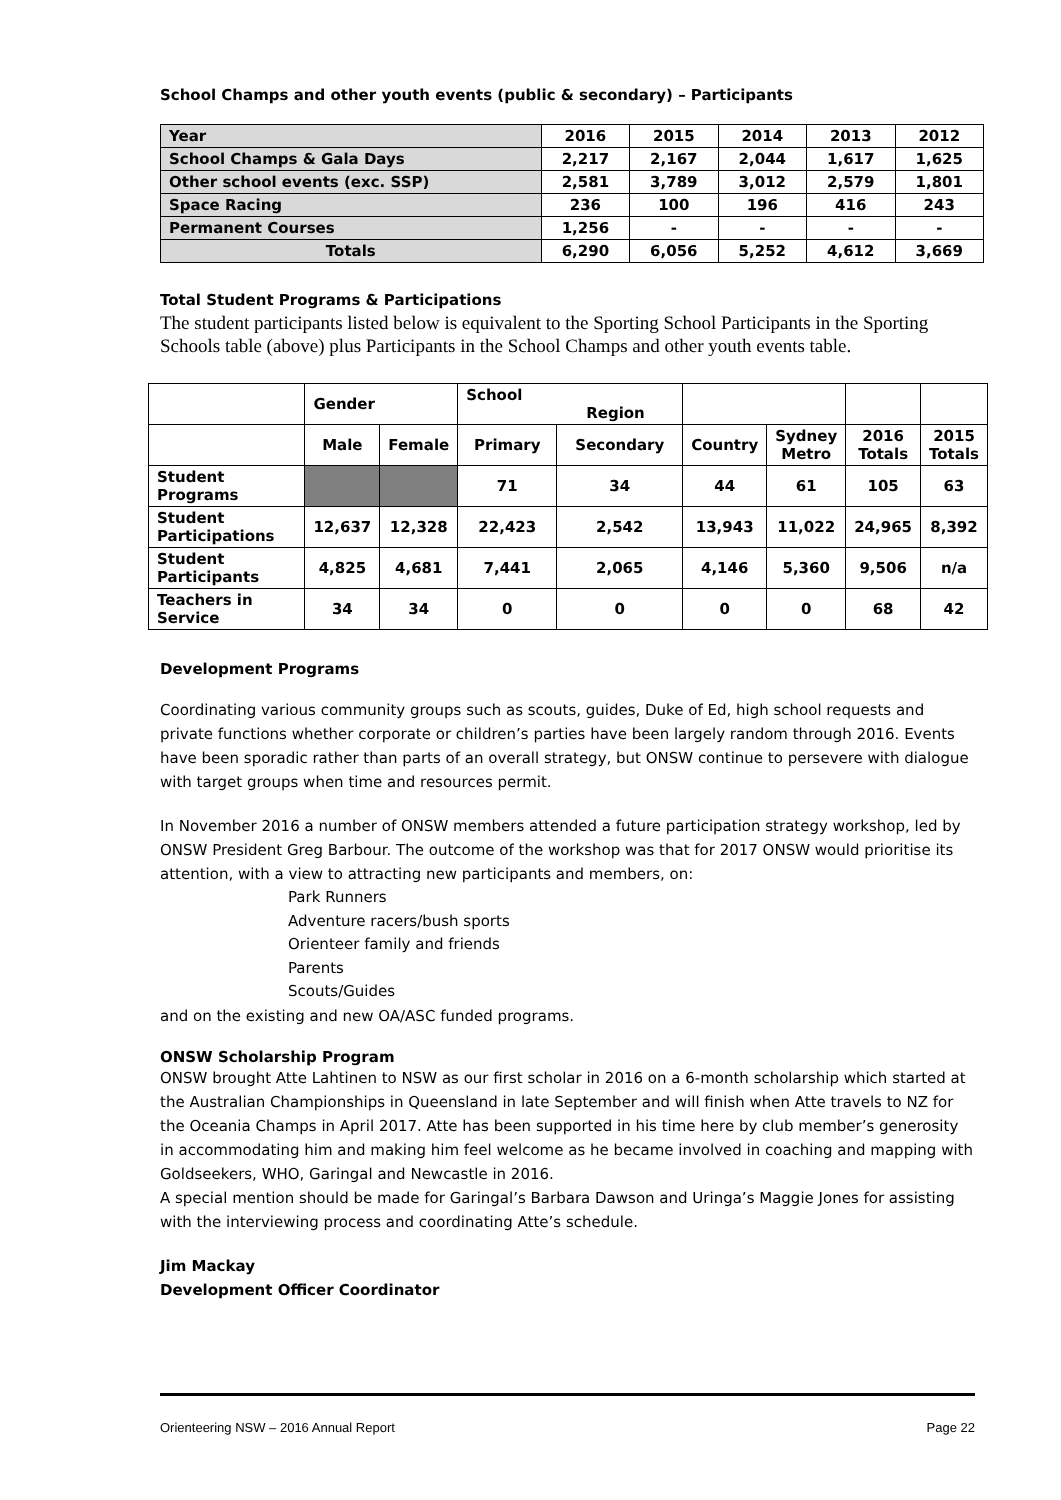School Champs and other youth events (public & secondary) – Participants
| Year | 2016 | 2015 | 2014 | 2013 | 2012 |
| School Champs & Gala Days | 2,217 | 2,167 | 2,044 | 1,617 | 1,625 |
| Other school events (exc. SSP) | 2,581 | 3,789 | 3,012 | 2,579 | 1,801 |
| Space Racing | 236 | 100 | 196 | 416 | 243 |
| Permanent Courses | 1,256 | - | - | - | - |
| Totals | 6,290 | 6,056 | 5,252 | 4,612 | 3,669 |
Total Student Programs & Participations
The student participants listed below is equivalent to the Sporting School Participants in the Sporting Schools table (above) plus Participants in the School Champs and other youth events table.
| | Gender | | School Region | | | | | |
| | Male | Female | Primary | Secondary | Country | Sydney Metro | 2016 Totals | 2015 Totals |
| Student Programs | | | 71 | 34 | 44 | 61 | 105 | 63 |
| Student Participations | 12,637 | 12,328 | 22,423 | 2,542 | 13,943 | 11,022 | 24,965 | 8,392 |
| Student Participants | 4,825 | 4,681 | 7,441 | 2,065 | 4,146 | 5,360 | 9,506 | n/a |
| Teachers in Service | 34 | 34 | 0 | 0 | 0 | 0 | 68 | 42 |
Development Programs
Coordinating various community groups such as scouts, guides, Duke of Ed, high school requests and private functions whether corporate or children’s parties have been largely random through 2016. Events have been sporadic rather than parts of an overall strategy, but ONSW continue to persevere with dialogue with target groups when time and resources permit.
In November 2016 a number of ONSW members attended a future participation strategy workshop, led by ONSW President Greg Barbour. The outcome of the workshop was that for 2017 ONSW would prioritise its attention, with a view to attracting new participants and members, on:
Park Runners
Adventure racers/bush sports
Orienteer family and friends
Parents
Scouts/Guides
and on the existing and new OA/ASC funded programs.
ONSW Scholarship Program
ONSW brought Atte Lahtinen to NSW as our first scholar in 2016 on a 6-month scholarship which started at the Australian Championships in Queensland in late September and will finish when Atte travels to NZ for the Oceania Champs in April 2017. Atte has been supported in his time here by club member’s generosity in accommodating him and making him feel welcome as he became involved in coaching and mapping with Goldseekers, WHO, Garingal and Newcastle in 2016.
A special mention should be made for Garingal’s Barbara Dawson and Uringa’s Maggie Jones for assisting with the interviewing process and coordinating Atte’s schedule.
Jim Mackay
Development Officer Coordinator
Orienteering NSW – 2016 Annual Report Page 22